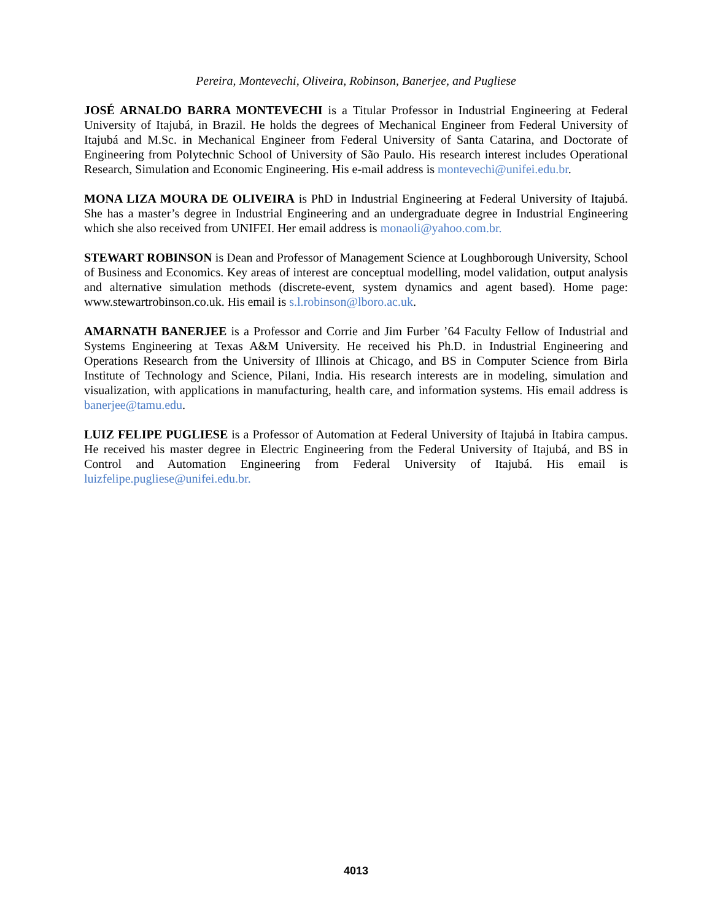Pereira, Montevechi, Oliveira, Robinson, Banerjee, and Pugliese
JOSÉ ARNALDO BARRA MONTEVECHI is a Titular Professor in Industrial Engineering at Federal University of Itajubá, in Brazil. He holds the degrees of Mechanical Engineer from Federal University of Itajubá and M.Sc. in Mechanical Engineer from Federal University of Santa Catarina, and Doctorate of Engineering from Polytechnic School of University of São Paulo. His research interest includes Operational Research, Simulation and Economic Engineering. His e-mail address is montevechi@unifei.edu.br.
MONA LIZA MOURA DE OLIVEIRA is PhD in Industrial Engineering at Federal University of Itajubá. She has a master’s degree in Industrial Engineering and an undergraduate degree in Industrial Engineering which she also received from UNIFEI. Her email address is monaoli@yahoo.com.br.
STEWART ROBINSON is Dean and Professor of Management Science at Loughborough University, School of Business and Economics. Key areas of interest are conceptual modelling, model validation, output analysis and alternative simulation methods (discrete-event, system dynamics and agent based). Home page: www.stewartrobinson.co.uk. His email is s.l.robinson@lboro.ac.uk.
AMARNATH BANERJEE is a Professor and Corrie and Jim Furber ’64 Faculty Fellow of Industrial and Systems Engineering at Texas A&M University. He received his Ph.D. in Industrial Engineering and Operations Research from the University of Illinois at Chicago, and BS in Computer Science from Birla Institute of Technology and Science, Pilani, India. His research interests are in modeling, simulation and visualization, with applications in manufacturing, health care, and information systems. His email address is banerjee@tamu.edu.
LUIZ FELIPE PUGLIESE is a Professor of Automation at Federal University of Itajubá in Itabira campus. He received his master degree in Electric Engineering from the Federal University of Itajubá, and BS in Control and Automation Engineering from Federal University of Itajubá. His email is luizfelipe.pugliese@unifei.edu.br.
4013